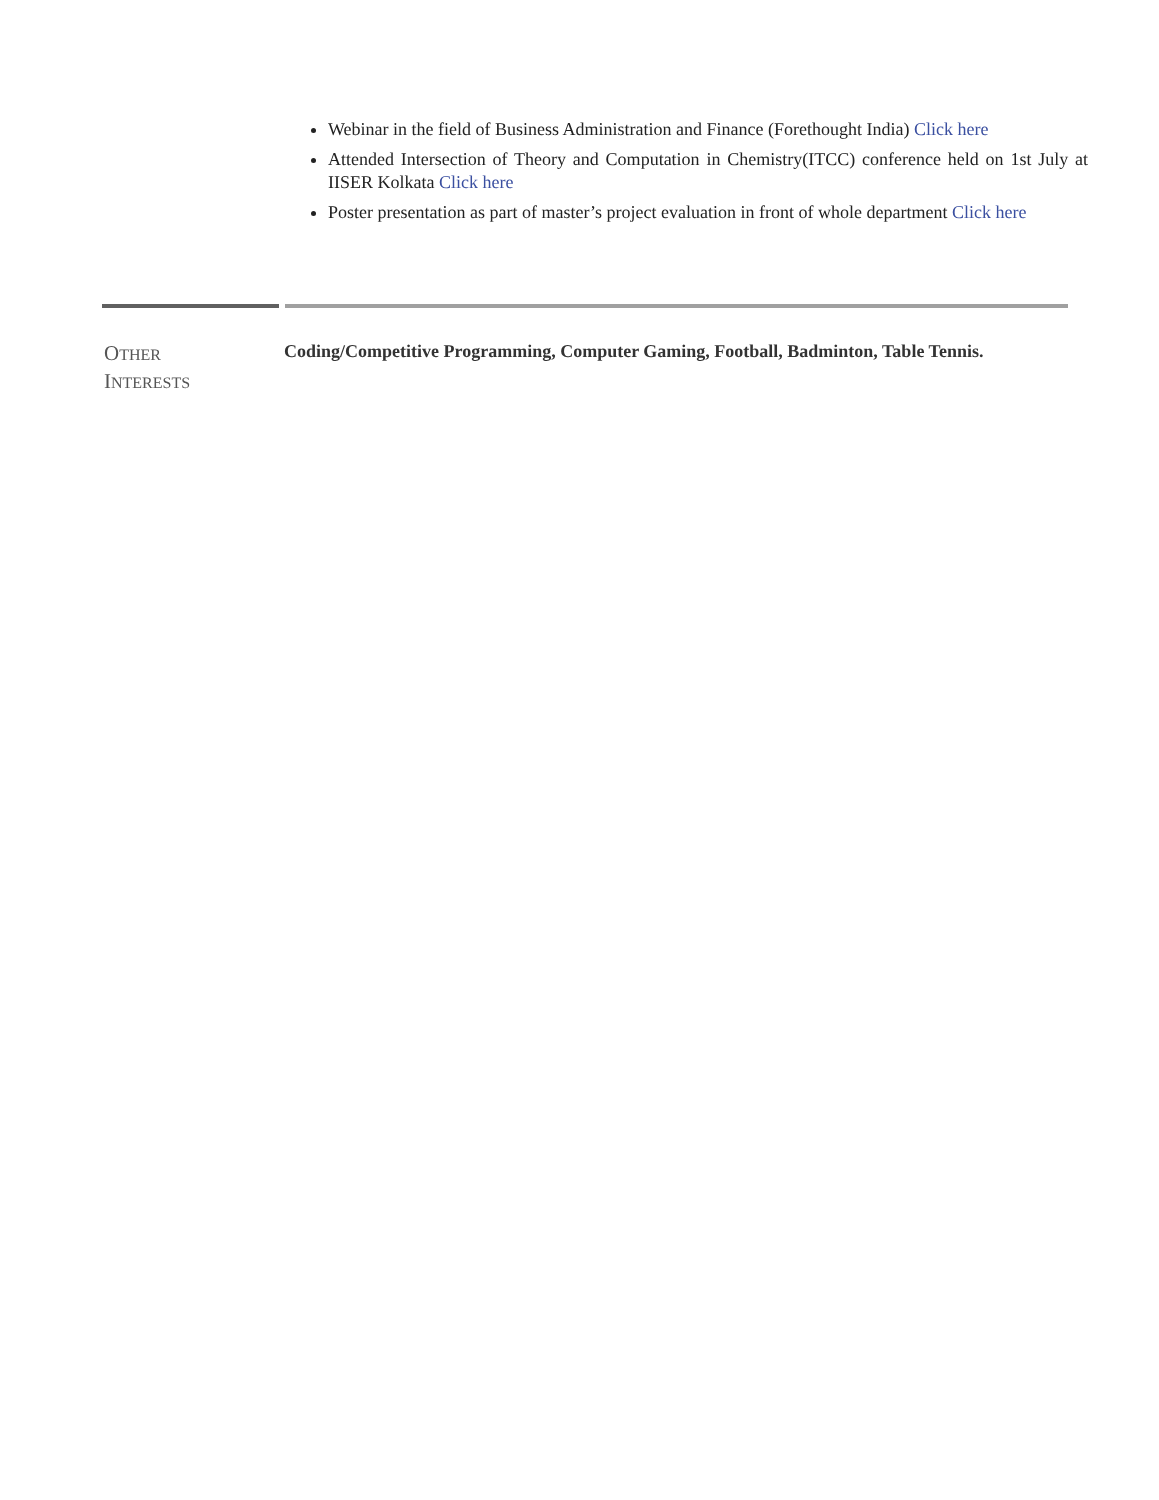Webinar in the field of Business Administration and Finance (Forethought India) Click here
Attended Intersection of Theory and Computation in Chemistry(ITCC) conference held on 1st July at IISER Kolkata Click here
Poster presentation as part of master’s project evaluation in front of whole department Click here
OTHER
INTERESTS
Coding/Competitive Programming, Computer Gaming, Football, Badminton, Table Tennis.